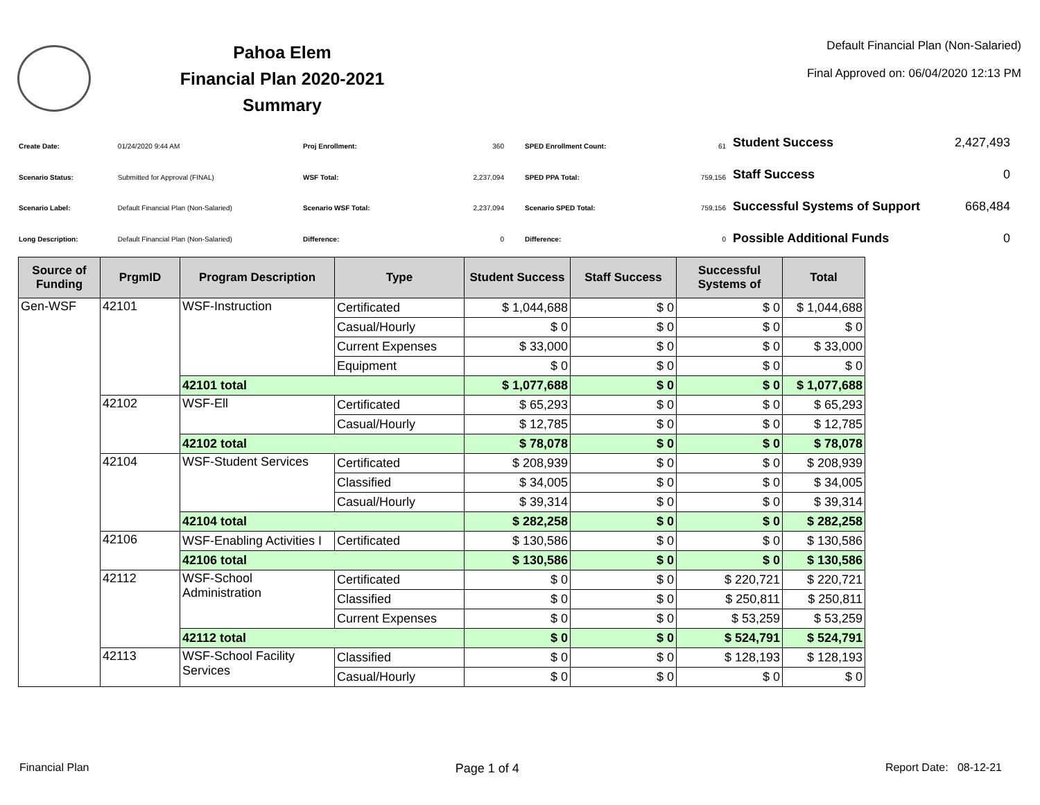Pahoa Elem
Financial Plan 2020-2021
Summary
Default Financial Plan (Non-Salaried)
Final Approved on: 06/04/2020 12:13 PM
| Create Date: | 01/24/2020 9:44 AM |
| Scenario Status: | Submitted for Approval (FINAL) |
| Scenario Label: | Default Financial Plan (Non-Salaried) |
| Long Description: | Default Financial Plan (Non-Salaried) |
| Proj Enrollment: | 360 |
| WSF Total: | 2,237,094 |
| Scenario WSF Total: | 2,237,094 |
| Difference: | 0 |
| SPED Enrollment Count: | 61 |
| SPED PPA Total: | 759,156 |
| Scenario SPED Total: | 759,156 |
| Difference: | 0 |
| Student Success | 2,427,493 |
| Staff Success | 0 |
| Successful Systems of Support | 668,484 |
| Possible Additional Funds | 0 |
| Source of Funding | PrgmID | Program Description | Type | Student Success | Staff Success | Successful Systems of | Total |
| --- | --- | --- | --- | --- | --- | --- | --- |
| Gen-WSF | 42101 | WSF-Instruction | Certificated | $ 1,044,688 | $ 0 | $ 0 | $ 1,044,688 |
| | | | Casual/Hourly | $ 0 | $ 0 | $ 0 | $ 0 |
| | | | Current Expenses | $ 33,000 | $ 0 | $ 0 | $ 33,000 |
| | | | Equipment | $ 0 | $ 0 | $ 0 | $ 0 |
| | | 42101 total | | $ 1,077,688 | $ 0 | $ 0 | $ 1,077,688 |
| | 42102 | WSF-Ell | Certificated | $ 65,293 | $ 0 | $ 0 | $ 65,293 |
| | | | Casual/Hourly | $ 12,785 | $ 0 | $ 0 | $ 12,785 |
| | | 42102 total | | $ 78,078 | $ 0 | $ 0 | $ 78,078 |
| | 42104 | WSF-Student Services | Certificated | $ 208,939 | $ 0 | $ 0 | $ 208,939 |
| | | | Classified | $ 34,005 | $ 0 | $ 0 | $ 34,005 |
| | | | Casual/Hourly | $ 39,314 | $ 0 | $ 0 | $ 39,314 |
| | | 42104 total | | $ 282,258 | $ 0 | $ 0 | $ 282,258 |
| | 42106 | WSF-Enabling Activities I | Certificated | $ 130,586 | $ 0 | $ 0 | $ 130,586 |
| | | 42106 total | | $ 130,586 | $ 0 | $ 0 | $ 130,586 |
| | 42112 | WSF-School Administration | Certificated | $ 0 | $ 0 | $ 220,721 | $ 220,721 |
| | | | Classified | $ 0 | $ 0 | $ 250,811 | $ 250,811 |
| | | | Current Expenses | $ 0 | $ 0 | $ 53,259 | $ 53,259 |
| | | 42112 total | | $ 0 | $ 0 | $ 524,791 | $ 524,791 |
| | 42113 | WSF-School Facility Services | Classified | $ 0 | $ 0 | $ 128,193 | $ 128,193 |
| | | | Casual/Hourly | $ 0 | $ 0 | $ 0 | $ 0 |
Financial Plan Page 1 of 4 Report Date: 08-12-21